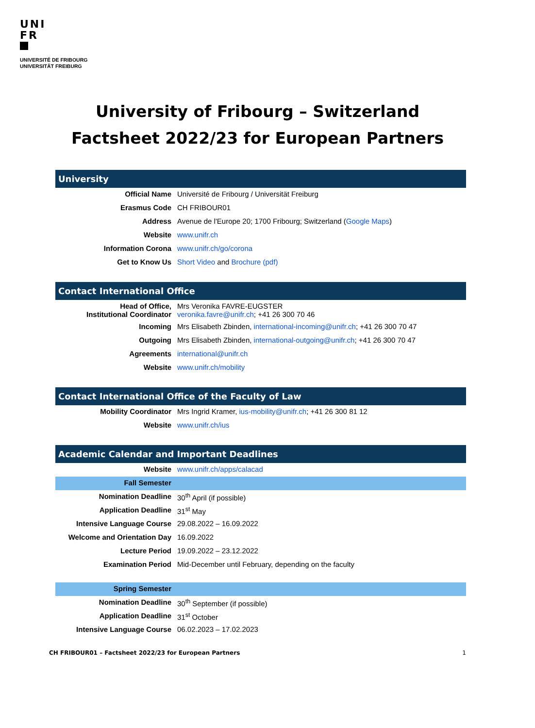UNI
FR
UNIVERSITÉ DE FRIBOURG
UNIVERSITÄT FREIBURG
University of Fribourg – Switzerland
Factsheet 2022/23 for European Partners
University
| Official Name | Université de Fribourg / Universität Freiburg |
| Erasmus Code | CH FRIBOUR01 |
| Address | Avenue de l'Europe 20; 1700 Fribourg; Switzerland ( Google Maps ) |
| Website | www.unifr.ch |
| Information Corona | www.unifr.ch/go/corona |
| Get to Know Us | Short Video and Brochure (pdf) |
Contact International Office
| Head of Office, Institutional Coordinator | Mrs Veronika FAVRE-EUGSTER veronika.favre@unifr.ch ; +41 26 300 70 46 |
| Incoming | Mrs Elisabeth Zbinden, international-incoming@unifr.ch ; +41 26 300 70 47 |
| Outgoing | Mrs Elisabeth Zbinden, international-outgoing@unifr.ch ; +41 26 300 70 47 |
| Agreements | international@unifr.ch |
| Website | www.unifr.ch/mobility |
Contact International Office of the Faculty of Law
| Mobility Coordinator | Mrs Ingrid Kramer, ius-mobility@unifr.ch ; +41 26 300 81 12 |
| Website | www.unifr.ch/ius |
Academic Calendar and Important Deadlines
| Website | www.unifr.ch/apps/calacad |
| Fall Semester | |
| Nomination Deadline | 30<sup>th</sup> April (if possible) |
| Application Deadline | 31<sup>st</sup> May |
| Intensive Language Course | 29.08.2022 – 16.09.2022 |
| Welcome and Orientation Day | 16.09.2022 |
| Lecture Period | 19.09.2022 – 23.12.2022 |
| Examination Period | Mid-December until February, depending on the faculty |
| Spring Semester | |
| Nomination Deadline | 30<sup>th</sup> September (if possible) |
| Application Deadline | 31<sup>st</sup> October |
| Intensive Language Course | 06.02.2023 – 17.02.2023 |
CH FRIBOUR01 – Factsheet 2022/23 for European Partners 1